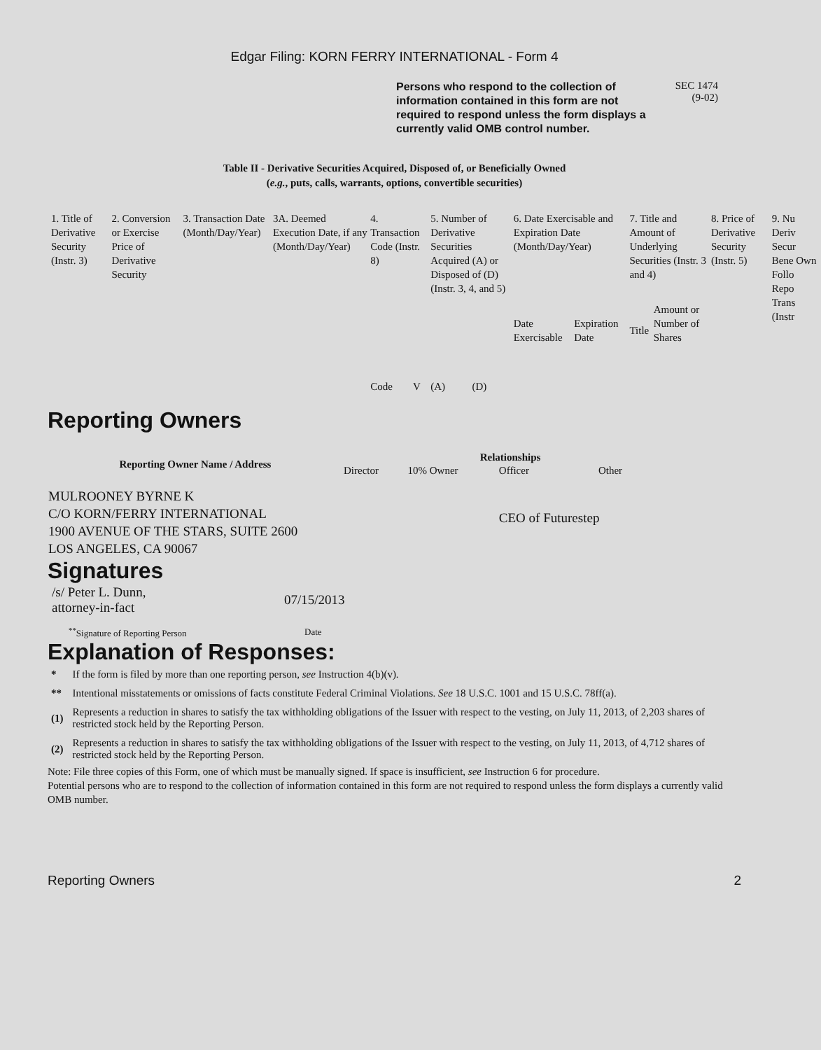Edgar Filing: KORN FERRY INTERNATIONAL - Form 4
Persons who respond to the collection of information contained in this form are not required to respond unless the form displays a currently valid OMB control number.
SEC 1474
(9-02)
Table II - Derivative Securities Acquired, Disposed of, or Beneficially Owned
(e.g., puts, calls, warrants, options, convertible securities)
| 1. Title of Derivative Security (Instr. 3) | 2. Conversion or Exercise Price of Derivative Security | 3. Transaction Date (Month/Day/Year) | 3A. Deemed Execution Date, if any (Month/Day/Year) | 4. Transaction Code (Instr. 8) | | 5. Number of Derivative Securities Acquired (A) or Disposed of (D) (Instr. 3, 4, and 5) | | 6. Date Exercisable and Expiration Date (Month/Day/Year) | | 7. Title and Amount of Underlying Securities (Instr. 3 and 4) | | 8. Price of Derivative Security (Instr. 5) | 9. Nu Deriv Secur Bene Own Follo Repo Trans (Instr |
| | | | | Code | V | (A) | (D) | Date Exercisable | Expiration Date | Title | Amount or Number of Shares | | |
Reporting Owners
| Reporting Owner Name / Address | Relationships | | | |
| --- | --- | --- | --- | --- |
| | Director | 10% Owner | Officer | Other |
| MULROONEY BYRNE K C/O KORN/FERRY INTERNATIONAL 1900 AVENUE OF THE STARS, SUITE 2600 LOS ANGELES, CA 90067 | | | CEO of Futurestep | |
Signatures
| /s/ Peter L. Dunn, attorney-in-fact | 07/15/2013 |
| <sup>**</sup> Signature of Reporting Person | Date |
Explanation of Responses:
| * | If the form is filed by more than one reporting person, see Instruction 4(b)(v). |
| ** | Intentional misstatements or omissions of facts constitute Federal Criminal Violations. See 18 U.S.C. 1001 and 15 U.S.C. 78ff(a). |
| (1) | Represents a reduction in shares to satisfy the tax withholding obligations of the Issuer with respect to the vesting, on July 11, 2013, of 2,203 shares of restricted stock held by the Reporting Person. |
| (2) | Represents a reduction in shares to satisfy the tax withholding obligations of the Issuer with respect to the vesting, on July 11, 2013, of 4,712 shares of restricted stock held by the Reporting Person. |
Note: File three copies of this Form, one of which must be manually signed. If space is insufficient, see Instruction 6 for procedure.
Potential persons who are to respond to the collection of information contained in this form are not required to respond unless the form displays a currently valid OMB number.
Reporting Owners 2